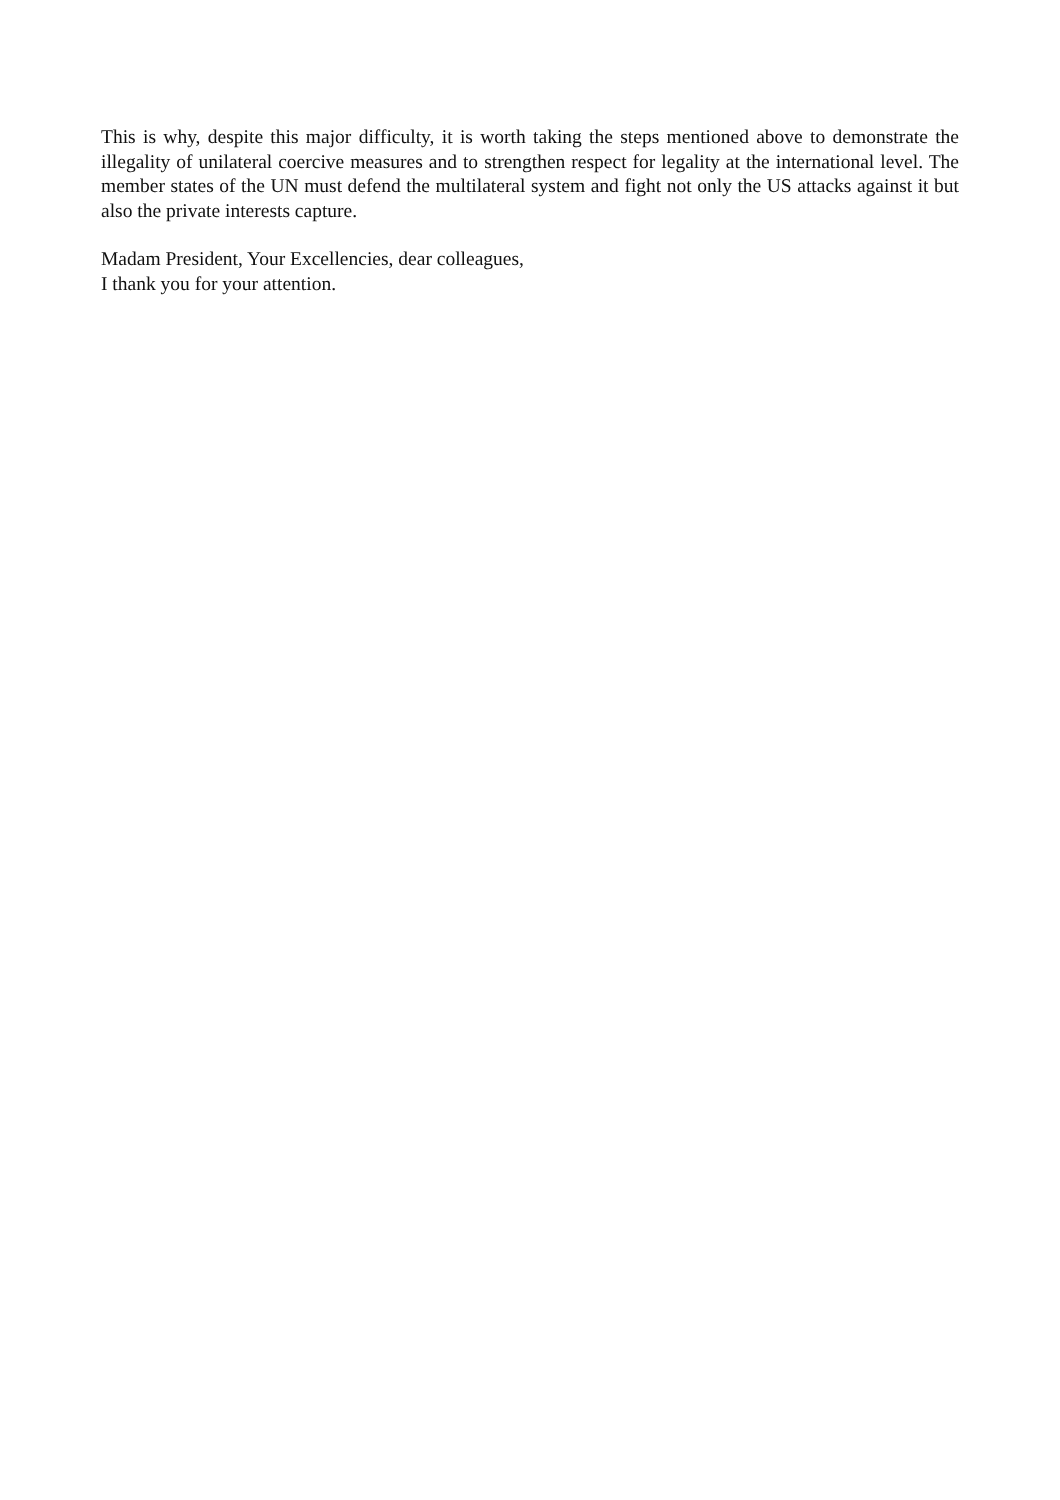This is why, despite this major difficulty, it is worth taking the steps mentioned above to demonstrate the illegality of unilateral coercive measures and to strengthen respect for legality at the international level. The member states of the UN must defend the multilateral system and fight not only the US attacks against it but also the private interests capture.
Madam President, Your Excellencies, dear colleagues,
I thank you for your attention.